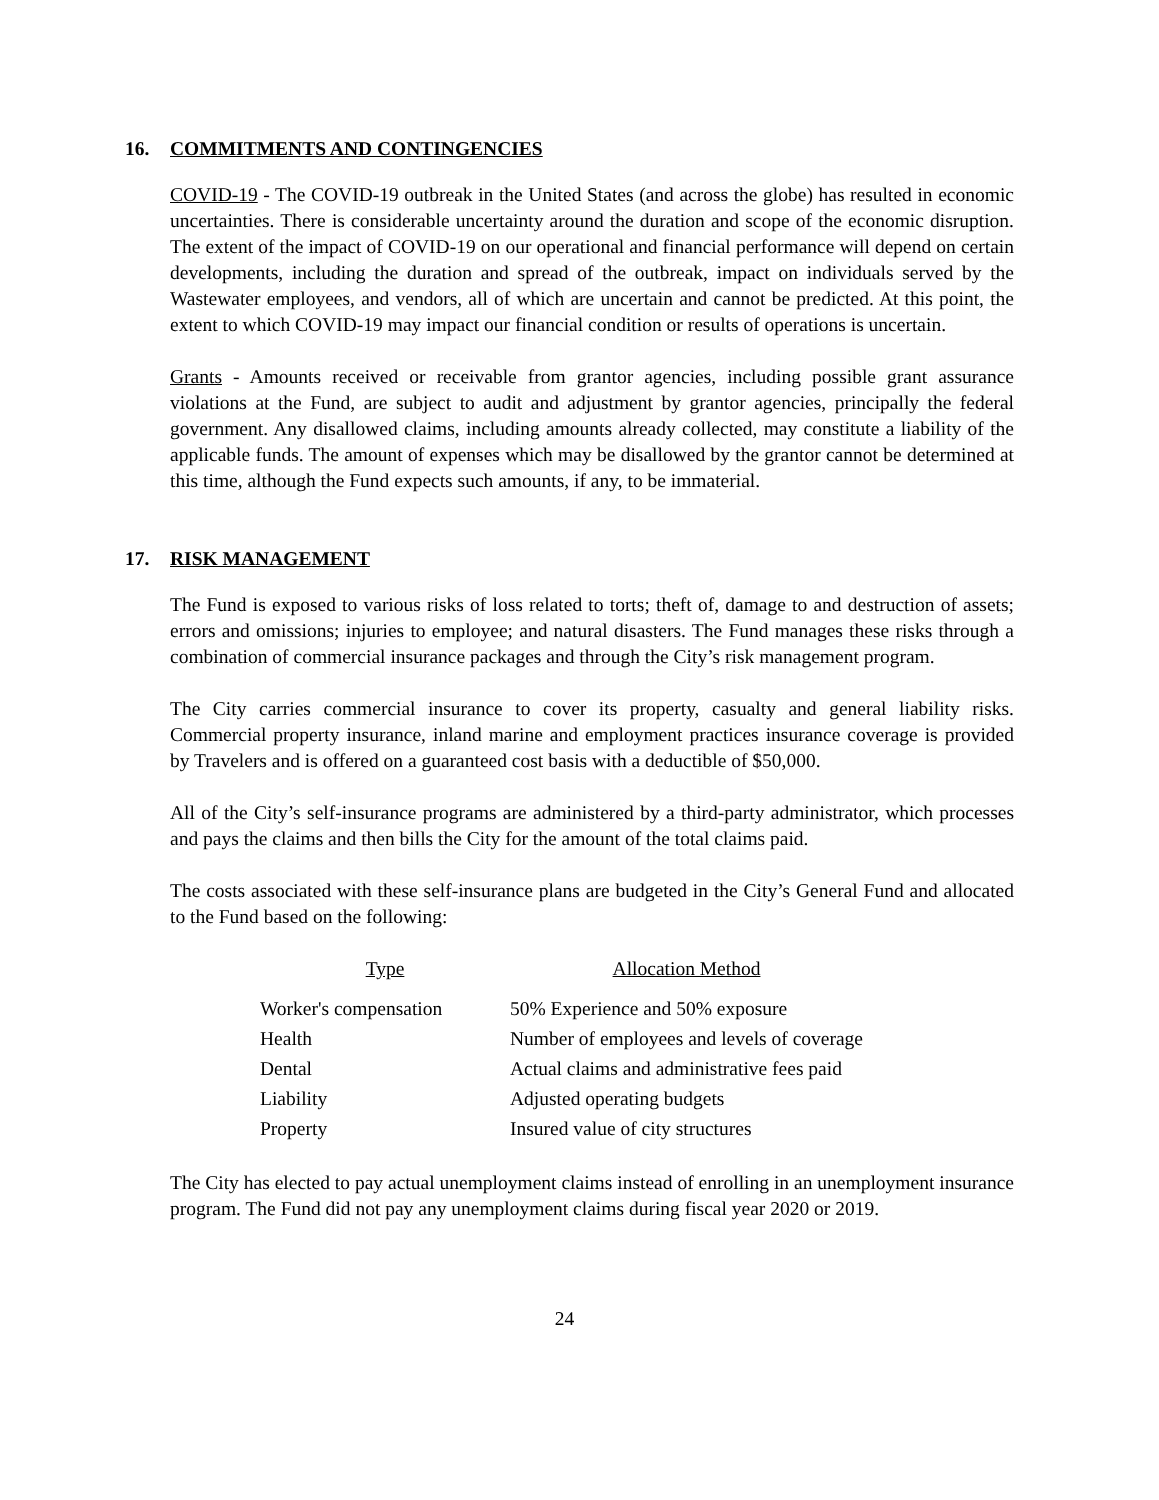16. COMMITMENTS AND CONTINGENCIES
COVID-19 - The COVID-19 outbreak in the United States (and across the globe) has resulted in economic uncertainties. There is considerable uncertainty around the duration and scope of the economic disruption. The extent of the impact of COVID-19 on our operational and financial performance will depend on certain developments, including the duration and spread of the outbreak, impact on individuals served by the Wastewater employees, and vendors, all of which are uncertain and cannot be predicted. At this point, the extent to which COVID-19 may impact our financial condition or results of operations is uncertain.
Grants - Amounts received or receivable from grantor agencies, including possible grant assurance violations at the Fund, are subject to audit and adjustment by grantor agencies, principally the federal government. Any disallowed claims, including amounts already collected, may constitute a liability of the applicable funds. The amount of expenses which may be disallowed by the grantor cannot be determined at this time, although the Fund expects such amounts, if any, to be immaterial.
17. RISK MANAGEMENT
The Fund is exposed to various risks of loss related to torts; theft of, damage to and destruction of assets; errors and omissions; injuries to employee; and natural disasters. The Fund manages these risks through a combination of commercial insurance packages and through the City’s risk management program.
The City carries commercial insurance to cover its property, casualty and general liability risks. Commercial property insurance, inland marine and employment practices insurance coverage is provided by Travelers and is offered on a guaranteed cost basis with a deductible of $50,000.
All of the City’s self-insurance programs are administered by a third-party administrator, which processes and pays the claims and then bills the City for the amount of the total claims paid.
The costs associated with these self-insurance plans are budgeted in the City’s General Fund and allocated to the Fund based on the following:
| Type | Allocation Method |
| --- | --- |
| Worker's compensation | 50% Experience and 50% exposure |
| Health | Number of employees and levels of coverage |
| Dental | Actual claims and administrative fees paid |
| Liability | Adjusted operating budgets |
| Property | Insured value of city structures |
The City has elected to pay actual unemployment claims instead of enrolling in an unemployment insurance program. The Fund did not pay any unemployment claims during fiscal year 2020 or 2019.
24